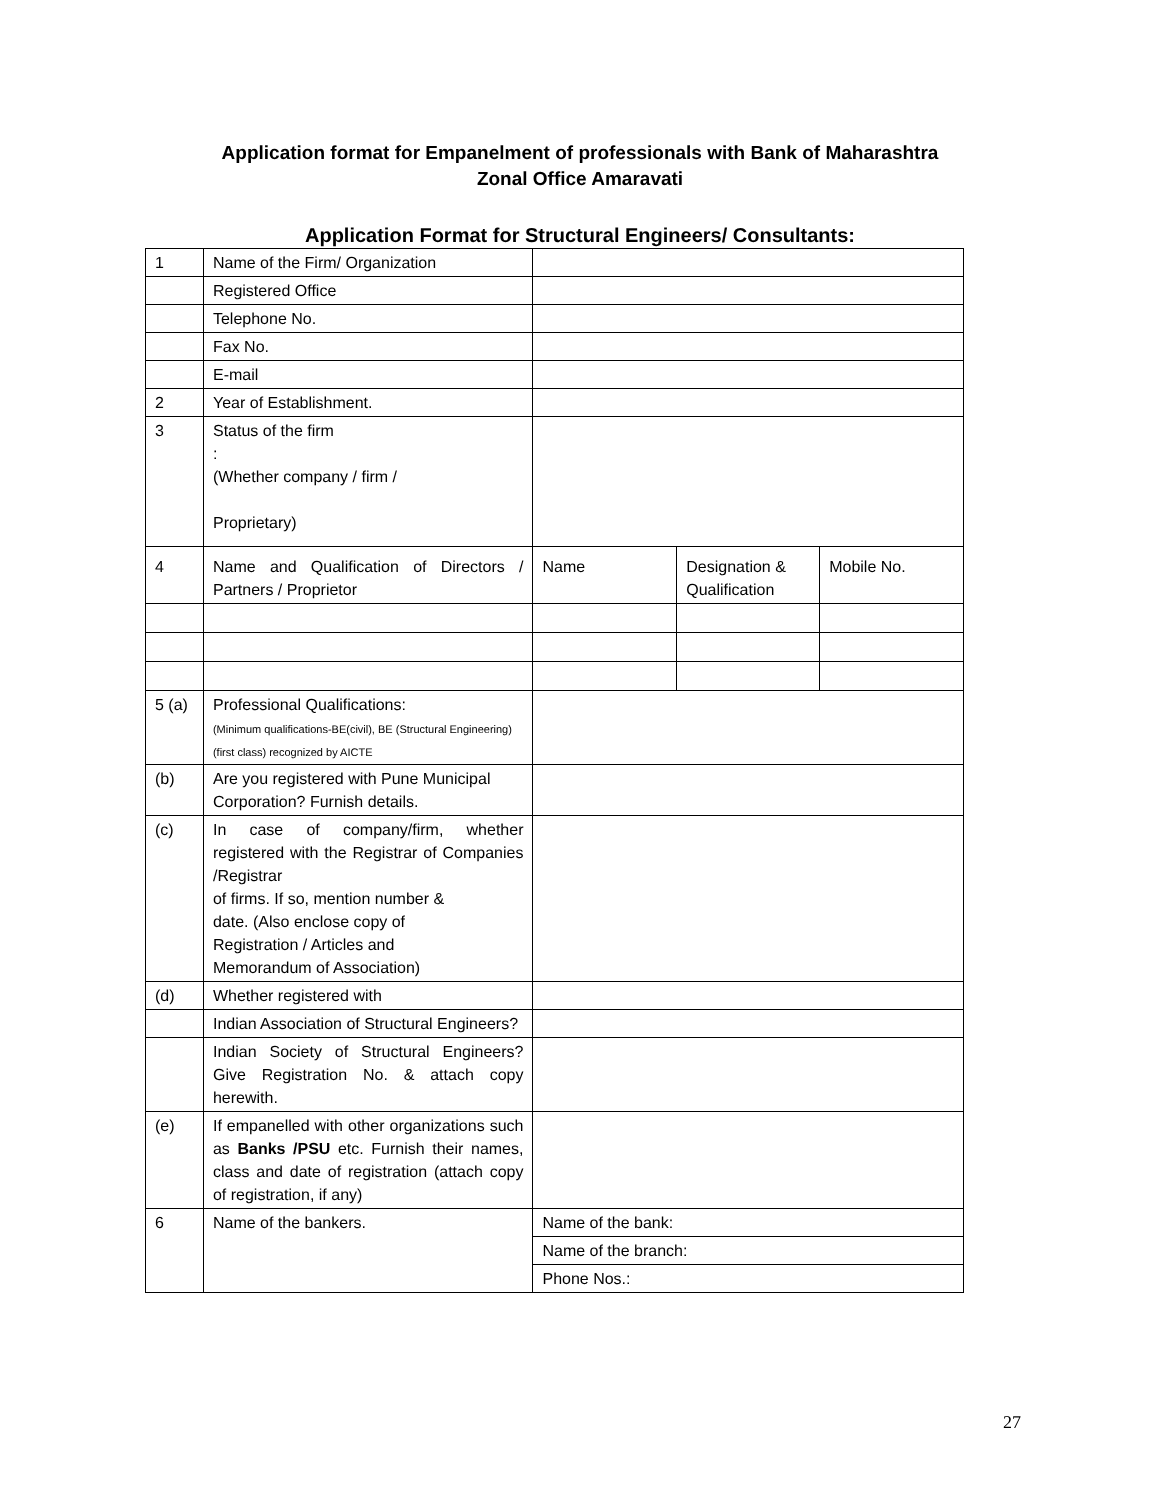Application format for Empanelment of professionals with Bank of Maharashtra
Zonal Office Amaravati
Application Format for Structural Engineers/ Consultants:
| 1 | Name of the Firm/ Organization | | | |
| | Registered Office | | | |
| | Telephone No. | | | |
| | Fax No. | | | |
| | E-mail | | | |
| 2 | Year of Establishment. | | | |
| 3 | Status of the firm : (Whether company / firm / Proprietary) | | | |
| 4 | Name and Qualification of Directors / Partners / Proprietor | Name | Designation & Qualification | Mobile No. |
| 5 (a) | Professional Qualifications: (Minimum qualifications-BE(civil), BE (Structural Engineering) (first class) recognized by AICTE | | | |
| (b) | Are you registered with Pune Municipal Corporation? Furnish details. | | | |
| (c) | In case of company/firm, whether registered with the Registrar of Companies /Registrar of firms. If so, mention number & date. (Also enclose copy of Registration / Articles and Memorandum of Association) | | | |
| (d) | Whether registered with | | | |
| | Indian Association of Structural Engineers? | | | |
| | Indian Society of Structural Engineers? Give Registration No. & attach copy herewith. | | | |
| (e) | If empanelled with other organizations such as Banks /PSU etc. Furnish their names, class and date of registration (attach copy of registration, if any) | | | |
| 6 | Name of the bankers. | Name of the bank: | | |
| | | Name of the branch: | | |
| | | Phone Nos.: | | |
27